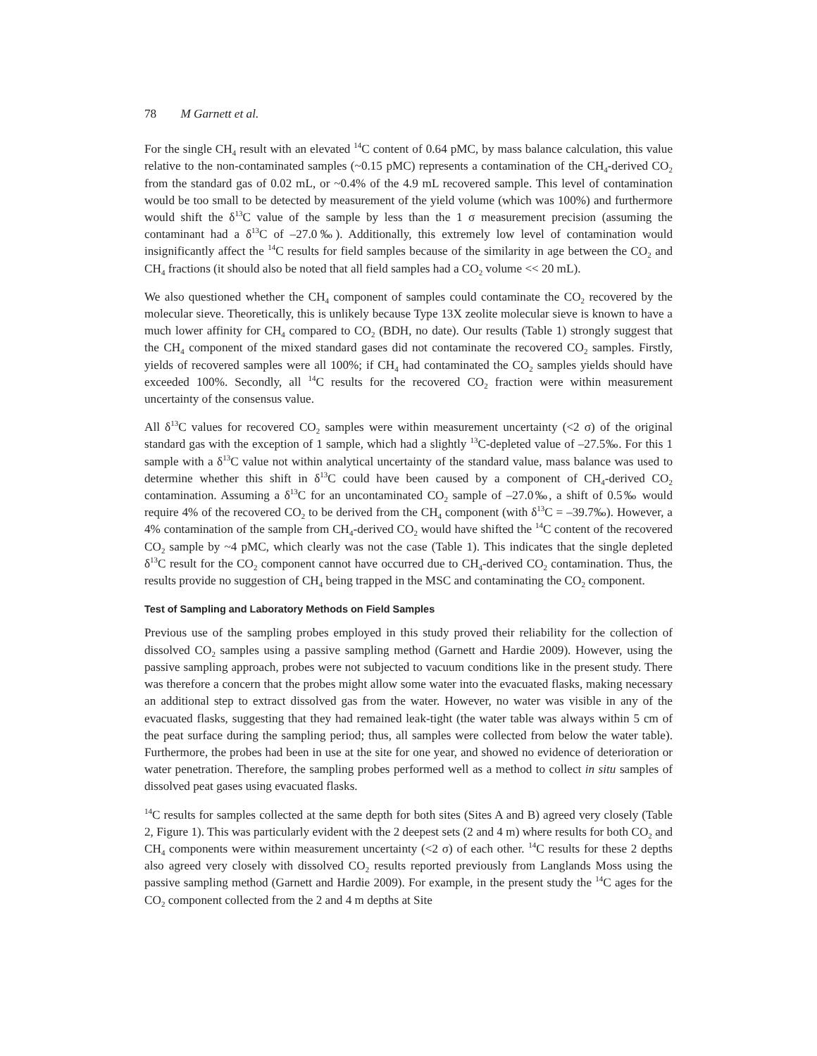78 M Garnett et al.
For the single CH<sub>4</sub> result with an elevated <sup>14</sup>C content of 0.64 pMC, by mass balance calculation, this value relative to the non-contaminated samples (~0.15 pMC) represents a contamination of the CH<sub>4</sub>-derived CO<sub>2</sub> from the standard gas of 0.02 mL, or ~0.4% of the 4.9 mL recovered sample. This level of contamination would be too small to be detected by measurement of the yield volume (which was 100%) and furthermore would shift the δ<sup>13</sup>C value of the sample by less than the 1 σ measurement precision (assuming the contaminant had a δ<sup>13</sup>C of –27.0‰). Additionally, this extremely low level of contamination would insignificantly affect the <sup>14</sup>C results for field samples because of the similarity in age between the CO<sub>2</sub> and CH<sub>4</sub> fractions (it should also be noted that all field samples had a CO<sub>2</sub> volume << 20 mL).
We also questioned whether the CH<sub>4</sub> component of samples could contaminate the CO<sub>2</sub> recovered by the molecular sieve. Theoretically, this is unlikely because Type 13X zeolite molecular sieve is known to have a much lower affinity for CH<sub>4</sub> compared to CO<sub>2</sub> (BDH, no date). Our results (Table 1) strongly suggest that the CH<sub>4</sub> component of the mixed standard gases did not contaminate the recovered CO<sub>2</sub> samples. Firstly, yields of recovered samples were all 100%; if CH<sub>4</sub> had contaminated the CO<sub>2</sub> samples yields should have exceeded 100%. Secondly, all <sup>14</sup>C results for the recovered CO<sub>2</sub> fraction were within measurement uncertainty of the consensus value.
All δ<sup>13</sup>C values for recovered CO<sub>2</sub> samples were within measurement uncertainty (<2 σ) of the original standard gas with the exception of 1 sample, which had a slightly <sup>13</sup>C-depleted value of –27.5‰. For this 1 sample with a δ<sup>13</sup>C value not within analytical uncertainty of the standard value, mass balance was used to determine whether this shift in δ<sup>13</sup>C could have been caused by a component of CH<sub>4</sub>-derived CO<sub>2</sub> contamination. Assuming a δ<sup>13</sup>C for an uncontaminated CO<sub>2</sub> sample of –27.0‰, a shift of 0.5‰ would require 4% of the recovered CO<sub>2</sub> to be derived from the CH<sub>4</sub> component (with δ<sup>13</sup>C = –39.7‰). However, a 4% contamination of the sample from CH<sub>4</sub>-derived CO<sub>2</sub> would have shifted the <sup>14</sup>C content of the recovered CO<sub>2</sub> sample by ~4 pMC, which clearly was not the case (Table 1). This indicates that the single depleted δ<sup>13</sup>C result for the CO<sub>2</sub> component cannot have occurred due to CH<sub>4</sub>-derived CO<sub>2</sub> contamination. Thus, the results provide no suggestion of CH<sub>4</sub> being trapped in the MSC and contaminating the CO<sub>2</sub> component.
Test of Sampling and Laboratory Methods on Field Samples
Previous use of the sampling probes employed in this study proved their reliability for the collection of dissolved CO<sub>2</sub> samples using a passive sampling method (Garnett and Hardie 2009). However, using the passive sampling approach, probes were not subjected to vacuum conditions like in the present study. There was therefore a concern that the probes might allow some water into the evacuated flasks, making necessary an additional step to extract dissolved gas from the water. However, no water was visible in any of the evacuated flasks, suggesting that they had remained leak-tight (the water table was always within 5 cm of the peat surface during the sampling period; thus, all samples were collected from below the water table). Furthermore, the probes had been in use at the site for one year, and showed no evidence of deterioration or water penetration. Therefore, the sampling probes performed well as a method to collect in situ samples of dissolved peat gases using evacuated flasks.
<sup>14</sup>C results for samples collected at the same depth for both sites (Sites A and B) agreed very closely (Table 2, Figure 1). This was particularly evident with the 2 deepest sets (2 and 4 m) where results for both CO<sub>2</sub> and CH<sub>4</sub> components were within measurement uncertainty (<2 σ) of each other. <sup>14</sup>C results for these 2 depths also agreed very closely with dissolved CO<sub>2</sub> results reported previously from Langlands Moss using the passive sampling method (Garnett and Hardie 2009). For example, in the present study the <sup>14</sup>C ages for the CO<sub>2</sub> component collected from the 2 and 4 m depths at Site